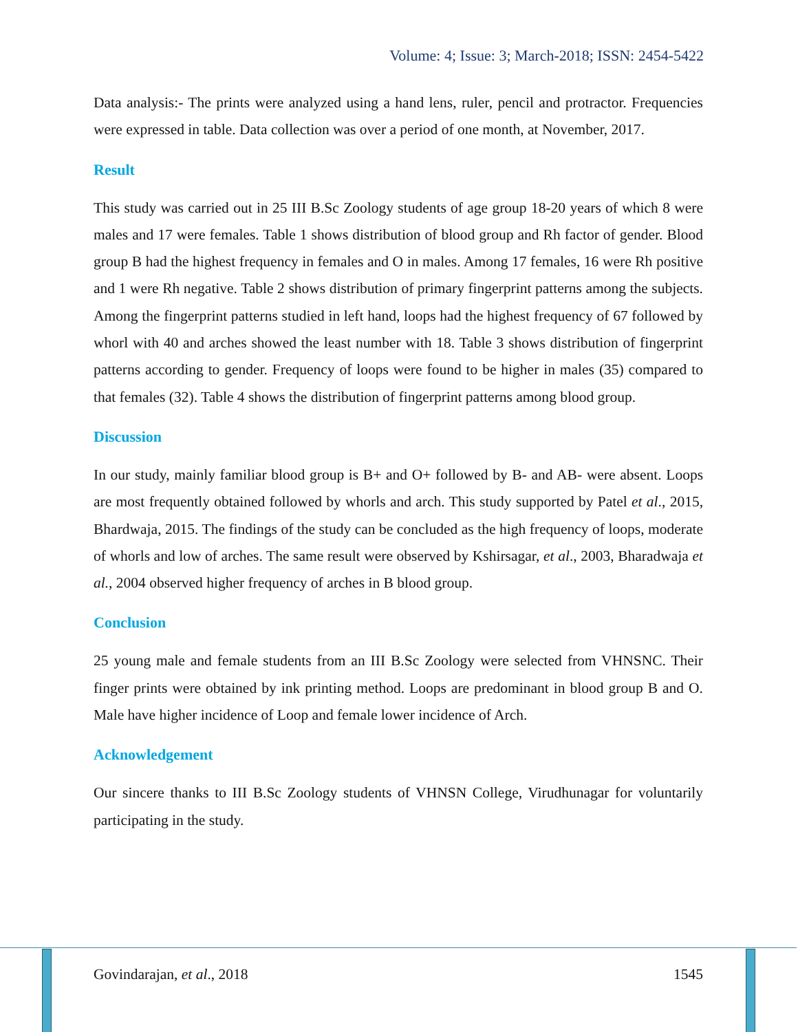Volume: 4; Issue: 3; March-2018; ISSN: 2454-5422
Data analysis:- The prints were analyzed using a hand lens, ruler, pencil and protractor. Frequencies were expressed in table. Data collection was over a period of one month, at November, 2017.
Result
This study was carried out in 25 III B.Sc Zoology students of age group 18-20 years of which 8 were males and 17 were females. Table 1 shows distribution of blood group and Rh factor of gender. Blood group B had the highest frequency in females and O in males. Among 17 females, 16 were Rh positive and 1 were Rh negative. Table 2 shows distribution of primary fingerprint patterns among the subjects. Among the fingerprint patterns studied in left hand, loops had the highest frequency of 67 followed by whorl with 40 and arches showed the least number with 18. Table 3 shows distribution of fingerprint patterns according to gender. Frequency of loops were found to be higher in males (35) compared to that females (32). Table 4 shows the distribution of fingerprint patterns among blood group.
Discussion
In our study, mainly familiar blood group is B+ and O+ followed by B- and AB- were absent. Loops are most frequently obtained followed by whorls and arch. This study supported by Patel et al., 2015, Bhardwaja, 2015. The findings of the study can be concluded as the high frequency of loops, moderate of whorls and low of arches. The same result were observed by Kshirsagar, et al., 2003, Bharadwaja et al., 2004 observed higher frequency of arches in B blood group.
Conclusion
25 young male and female students from an III B.Sc Zoology were selected from VHNSNC. Their finger prints were obtained by ink printing method. Loops are predominant in blood group B and O. Male have higher incidence of Loop and female lower incidence of Arch.
Acknowledgement
Our sincere thanks to III B.Sc Zoology students of VHNSN College, Virudhunagar for voluntarily participating in the study.
Govindarajan, et al., 2018 1545